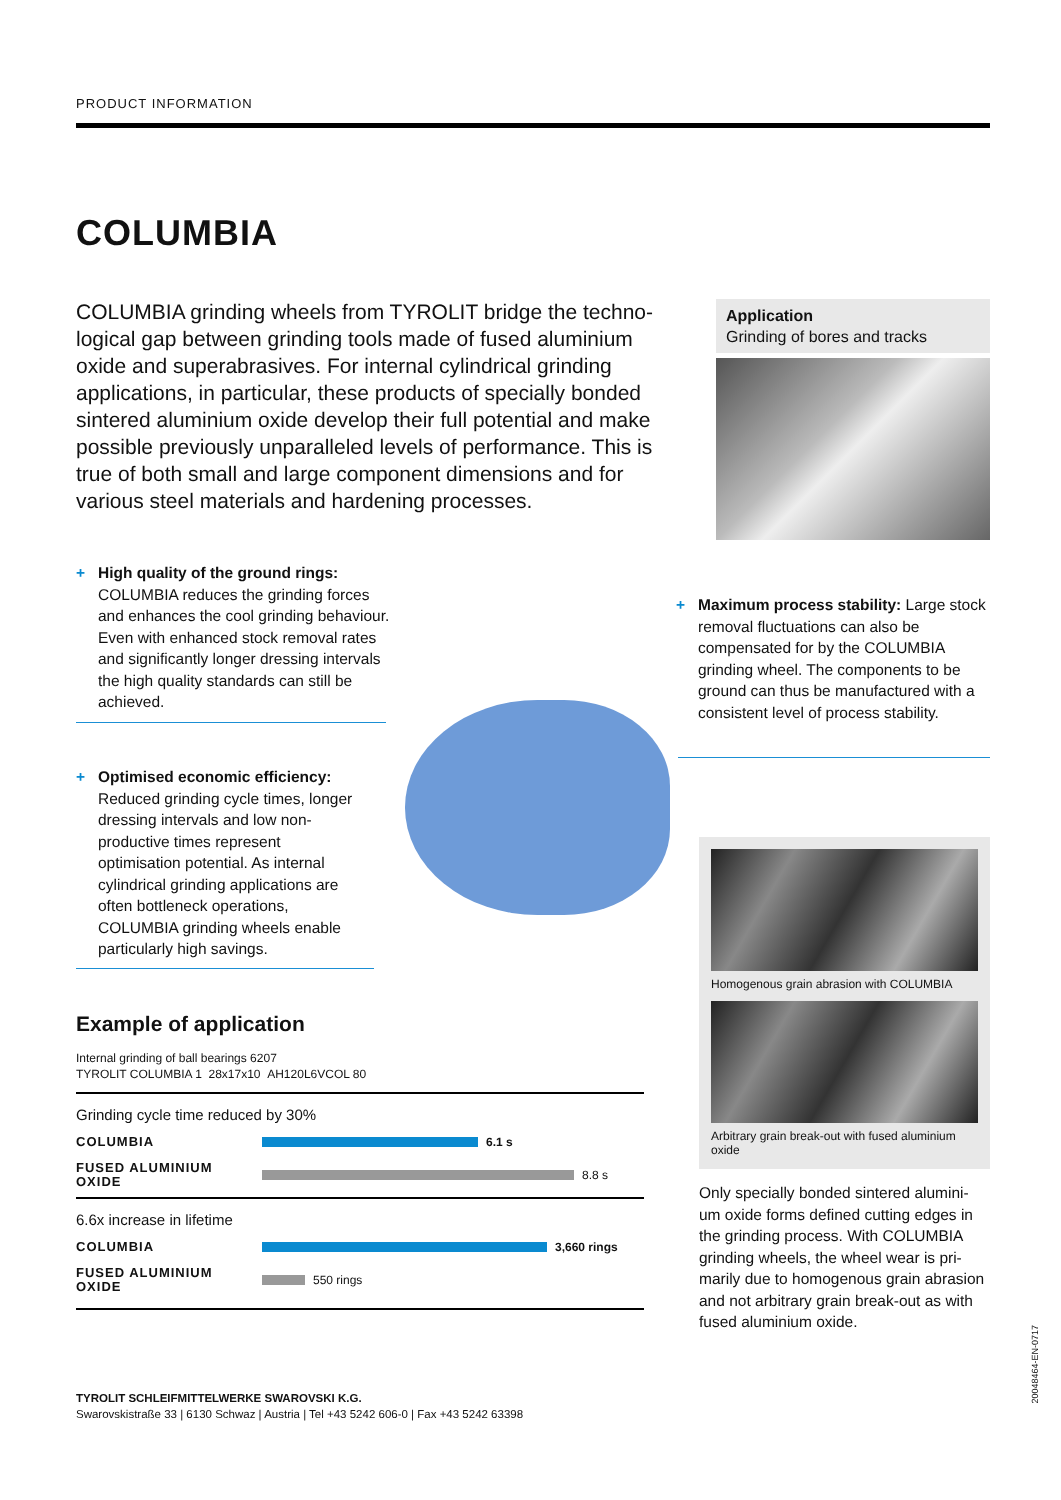PRODUCT INFORMATION
COLUMBIA
COLUMBIA grinding wheels from TYROLIT bridge the techno-logical gap between grinding tools made of fused aluminium oxide and superabrasives. For internal cylindrical grinding applications, in particular, these products of specially bonded sintered aluminium oxide develop their full potential and make possible previously unparalleled levels of performance. This is true of both small and large component dimensions and for various steel materials and hardening processes.
Application
Grinding of bores and tracks
+ High quality of the ground rings:
COLUMBIA reduces the grinding forces and enhances the cool grinding behaviour. Even with enhanced stock removal rates and significantly longer dressing intervals the high quality standards can still be achieved.
+ Maximum process stability: Large stock removal fluctuations can also be compensated for by the COLUMBIA grinding wheel. The components to be ground can thus be manufactured with a consistent level of process stability.
+ Optimised economic efficiency:
Reduced grinding cycle times, longer dressing intervals and low non-productive times represent optimisation potential. As internal cylindrical grinding applications are often bottleneck operations, COLUMBIA grinding wheels enable particularly high savings.
Example of application
Internal grinding of ball bearings 6207
TYROLIT COLUMBIA 1 28x17x10 AH120L6VCOL 80
Grinding cycle time reduced by 30%
COLUMBIA
6.1 s
FUSED ALUMINIUM OXIDE
8.8 s
6.6x increase in lifetime
COLUMBIA
3,660 rings
FUSED ALUMINIUM OXIDE
550 rings
Homogenous grain abrasion with COLUMBIA
Arbitrary grain break-out with fused aluminium oxide
Only specially bonded sintered alumini-um oxide forms defined cutting edges in the grinding process. With COLUMBIA grinding wheels, the wheel wear is pri-marily due to homogenous grain abrasion and not arbitrary grain break-out as with fused aluminium oxide.
TYROLIT SCHLEIFMITTELWERKE SWAROVSKI K.G.
Swarovskistraße 33 | 6130 Schwaz | Austria | Tel +43 5242 606-0 | Fax +43 5242 63398
2004846​4-EN-0717